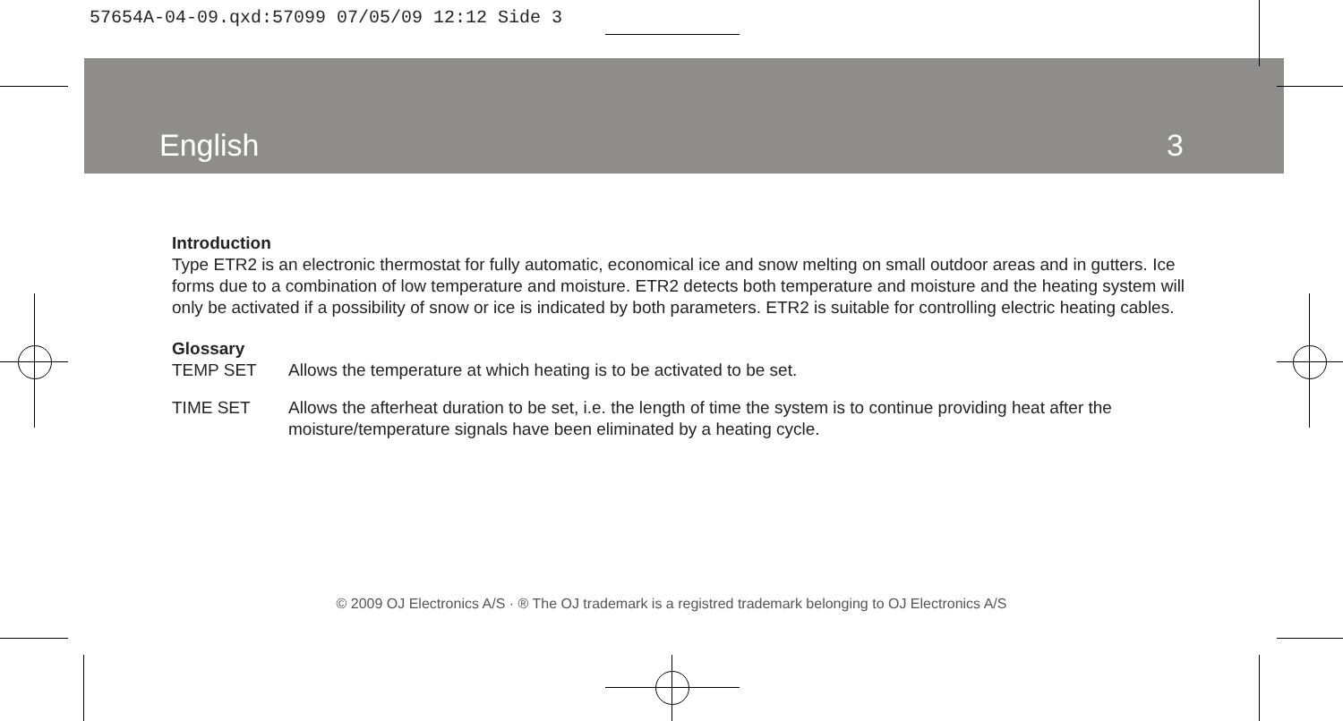57654A-04-09.qxd:57099 07/05/09 12:12 Side 3
English 3
Introduction
Type ETR2 is an electronic thermostat for fully automatic, economical ice and snow melting on small outdoor areas and in gutters. Ice forms due to a combination of low temperature and moisture. ETR2 detects both temperature and moisture and the heating system will only be activated if a possibility of snow or ice is indicated by both parameters. ETR2 is suitable for controlling electric heating cables.
Glossary
TEMP SET Allows the temperature at which heating is to be activated to be set.
TIME SET Allows the afterheat duration to be set, i.e. the length of time the system is to continue providing heat after the moisture/temperature signals have been eliminated by a heating cycle.
© 2009 OJ Electronics A/S · ® The OJ trademark is a registred trademark belonging to OJ Electronics A/S